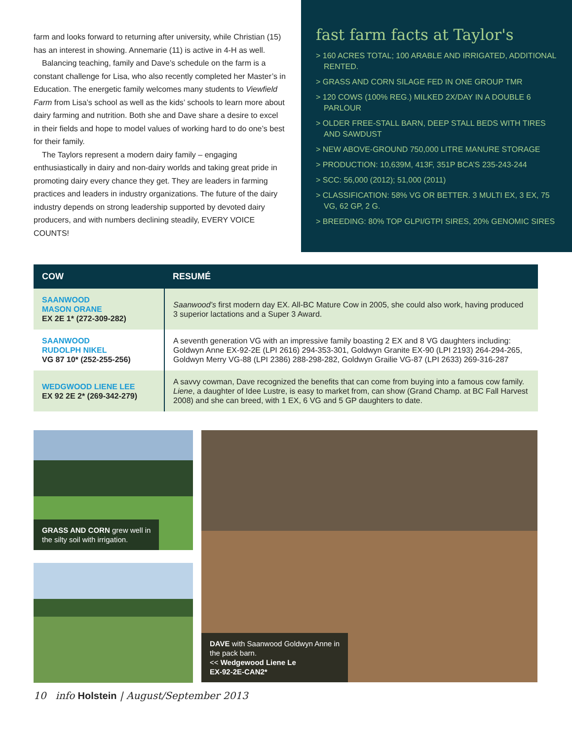farm and looks forward to returning after university, while Christian (15) has an interest in showing. Annemarie (11) is active in 4-H as well.
Balancing teaching, family and Dave’s schedule on the farm is a constant challenge for Lisa, who also recently completed her Master’s in Education. The energetic family welcomes many students to Viewfield Farm from Lisa’s school as well as the kids’ schools to learn more about dairy farming and nutrition. Both she and Dave share a desire to excel in their fields and hope to model values of working hard to do one’s best for their family.
The Taylors represent a modern dairy family – engaging enthusiastically in dairy and non-dairy worlds and taking great pride in promoting dairy every chance they get. They are leaders in farming practices and leaders in industry organizations. The future of the dairy industry depends on strong leadership supported by devoted dairy producers, and with numbers declining steadily, EVERY VOICE COUNTS!
fast farm facts at Taylor's
> 160 ACRES TOTAL; 100 ARABLE AND IRRIGATED, ADDITIONAL RENTED.
> GRASS AND CORN SILAGE FED IN ONE GROUP TMR
> 120 COWS (100% REG.) MILKED 2X/DAY IN A DOUBLE 6 PARLOUR
> OLDER FREE-STALL BARN, DEEP STALL BEDS WITH TIRES AND SAWDUST
> NEW ABOVE-GROUND 750,000 LITRE MANURE STORAGE
> PRODUCTION: 10,639M, 413F, 351P BCA’S 235-243-244
> SCC: 56,000 (2012); 51,000 (2011)
> CLASSIFICATION: 58% VG OR BETTER. 3 MULTI EX, 3 EX, 75 VG, 62 GP, 2 G.
> BREEDING: 80% TOP GLPI/GTPI SIRES, 20% GENOMIC SIRES
| COW | RESUMÉ |
| --- | --- |
| SAANWOOD MASON ORANE EX 2E 1* (272-309-282) | Saanwood’s first modern day EX. All-BC Mature Cow in 2005, she could also work, having produced 3 superior lactations and a Super 3 Award. |
| SAANWOOD RUDOLPH NIKEL VG 87 10* (252-255-256) | A seventh generation VG with an impressive family boasting 2 EX and 8 VG daughters including: Goldwyn Anne EX-92-2E (LPI 2616) 294-353-301, Goldwyn Granite EX-90 (LPI 2193) 264-294-265, Goldwyn Merry VG-88 (LPI 2386) 288-298-282, Goldwyn Grailie VG-87 (LPI 2633) 269-316-287 |
| WEDGWOOD LIENE LEE EX 92 2E 2* (269-342-279) | A savvy cowman, Dave recognized the benefits that can come from buying into a famous cow family. Liene , a daughter of Idee Lustre, is easy to market from, can show (Grand Champ. at BC Fall Harvest 2008) and she can breed, with 1 EX, 6 VG and 5 GP daughters to date. |
GRASS AND CORN grew well in
the silty soil with irrigation.
DAVE with Saanwood Goldwyn Anne in
the pack barn.
<< Wedgewood Liene Le
EX-92-2E-CAN2*
10 info Holstein | August/September 2013